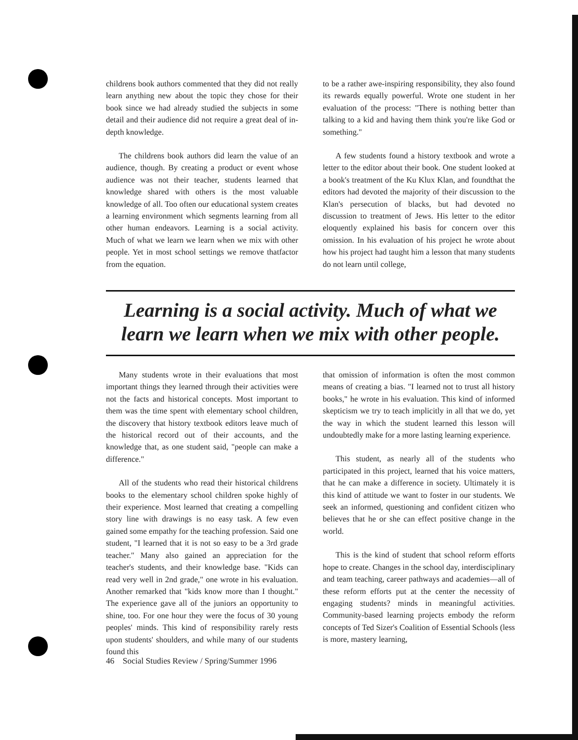childrens book authors commented that they did not really learn anything new about the topic they chose for their book since we had already studied the subjects in some detail and their audience did not require a great deal of in-depth knowledge.
The childrens book authors did learn the value of an audience, though. By creating a product or event whose audience was not their teacher, students learned that knowledge shared with others is the most valuable knowledge of all. Too often our educational system creates a learning environment which segments learning from all other human endeavors. Learning is a social activity. Much of what we learn we learn when we mix with other people. Yet in most school settings we remove thatfactor from the equation.
to be a rather awe-inspiring responsibility, they also found its rewards equally powerful. Wrote one student in her evaluation of the process: "There is nothing better than talking to a kid and having them think you're like God or something."
A few students found a history textbook and wrote a letter to the editor about their book. One student looked at a book's treatment of the Ku Klux Klan, and foundthat the editors had devoted the majority of their discussion to the Klan's persecution of blacks, but had devoted no discussion to treatment of Jews. His letter to the editor eloquently explained his basis for concern over this omission. In his evaluation of his project he wrote about how his project had taught him a lesson that many students do not learn until college,
Learning is a social activity. Much of what we learn we learn when we mix with other people.
Many students wrote in their evaluations that most important things they learned through their activities were not the facts and historical concepts. Most important to them was the time spent with elementary school children, the discovery that history textbook editors leave much of the historical record out of their accounts, and the knowledge that, as one student said, "people can make a difference."
All of the students who read their historical childrens books to the elementary school children spoke highly of their experience. Most learned that creating a compelling story line with drawings is no easy task. A few even gained some empathy for the teaching profession. Said one student, "I learned that it is not so easy to be a 3rd grade teacher." Many also gained an appreciation for the teacher's students, and their knowledge base. "Kids can read very well in 2nd grade," one wrote in his evaluation. Another remarked that "kids know more than I thought." The experience gave all of the juniors an opportunity to shine, too. For one hour they were the focus of 30 young peoples' minds. This kind of responsibility rarely rests upon students' shoulders, and while many of our students found this
that omission of information is often the most common means of creating a bias. "I learned not to trust all history books," he wrote in his evaluation. This kind of informed skepticism we try to teach implicitly in all that we do, yet the way in which the student learned this lesson will undoubtedly make for a more lasting learning experience.
This student, as nearly all of the students who participated in this project, learned that his voice matters, that he can make a difference in society. Ultimately it is this kind of attitude we want to foster in our students. We seek an informed, questioning and confident citizen who believes that he or she can effect positive change in the world.
This is the kind of student that school reform efforts hope to create. Changes in the school day, interdisciplinary and team teaching, career pathways and academies—all of these reform efforts put at the center the necessity of engaging students? minds in meaningful activities. Community-based learning projects embody the reform concepts of Ted Sizer's Coalition of Essential Schools (less is more, mastery learning,
46 Social Studies Review / Spring/Summer 1996